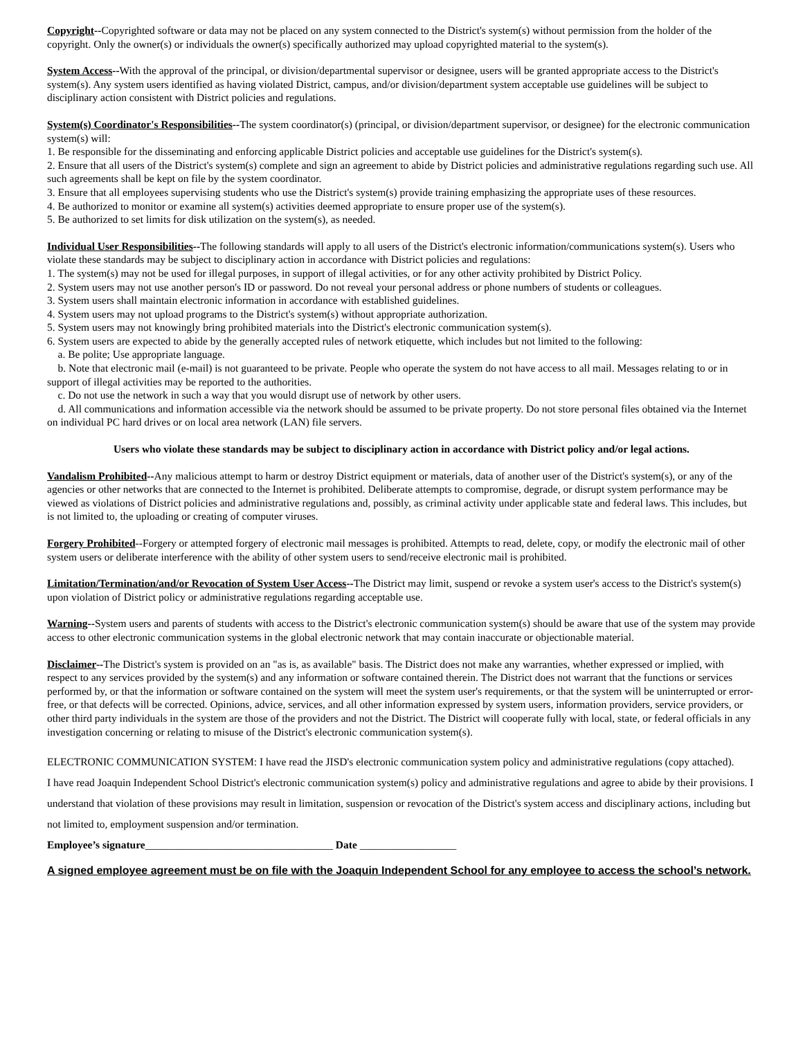Copyright--Copyrighted software or data may not be placed on any system connected to the District's system(s) without permission from the holder of the copyright. Only the owner(s) or individuals the owner(s) specifically authorized may upload copyrighted material to the system(s).
System Access--With the approval of the principal, or division/departmental supervisor or designee, users will be granted appropriate access to the District's system(s). Any system users identified as having violated District, campus, and/or division/department system acceptable use guidelines will be subject to disciplinary action consistent with District policies and regulations.
System(s) Coordinator's Responsibilities--The system coordinator(s) (principal, or division/department supervisor, or designee) for the electronic communication system(s) will:
1. Be responsible for the disseminating and enforcing applicable District policies and acceptable use guidelines for the District's system(s).
2. Ensure that all users of the District's system(s) complete and sign an agreement to abide by District policies and administrative regulations regarding such use. All such agreements shall be kept on file by the system coordinator.
3. Ensure that all employees supervising students who use the District's system(s) provide training emphasizing the appropriate uses of these resources.
4. Be authorized to monitor or examine all system(s) activities deemed appropriate to ensure proper use of the system(s).
5. Be authorized to set limits for disk utilization on the system(s), as needed.
Individual User Responsibilities--The following standards will apply to all users of the District's electronic information/communications system(s). Users who violate these standards may be subject to disciplinary action in accordance with District policies and regulations:
1. The system(s) may not be used for illegal purposes, in support of illegal activities, or for any other activity prohibited by District Policy.
2. System users may not use another person's ID or password. Do not reveal your personal address or phone numbers of students or colleagues.
3. System users shall maintain electronic information in accordance with established guidelines.
4. System users may not upload programs to the District's system(s) without appropriate authorization.
5. System users may not knowingly bring prohibited materials into the District's electronic communication system(s).
6. System users are expected to abide by the generally accepted rules of network etiquette, which includes but not limited to the following:
a. Be polite; Use appropriate language.
b. Note that electronic mail (e-mail) is not guaranteed to be private. People who operate the system do not have access to all mail. Messages relating to or in support of illegal activities may be reported to the authorities.
c. Do not use the network in such a way that you would disrupt use of network by other users.
d. All communications and information accessible via the network should be assumed to be private property. Do not store personal files obtained via the Internet on individual PC hard drives or on local area network (LAN) file servers.
Users who violate these standards may be subject to disciplinary action in accordance with District policy and/or legal actions.
Vandalism Prohibited--Any malicious attempt to harm or destroy District equipment or materials, data of another user of the District's system(s), or any of the agencies or other networks that are connected to the Internet is prohibited. Deliberate attempts to compromise, degrade, or disrupt system performance may be viewed as violations of District policies and administrative regulations and, possibly, as criminal activity under applicable state and federal laws. This includes, but is not limited to, the uploading or creating of computer viruses.
Forgery Prohibited--Forgery or attempted forgery of electronic mail messages is prohibited. Attempts to read, delete, copy, or modify the electronic mail of other system users or deliberate interference with the ability of other system users to send/receive electronic mail is prohibited.
Limitation/Termination/and/or Revocation of System User Access--The District may limit, suspend or revoke a system user's access to the District's system(s) upon violation of District policy or administrative regulations regarding acceptable use.
Warning--System users and parents of students with access to the District's electronic communication system(s) should be aware that use of the system may provide access to other electronic communication systems in the global electronic network that may contain inaccurate or objectionable material.
Disclaimer--The District's system is provided on an "as is, as available" basis. The District does not make any warranties, whether expressed or implied, with respect to any services provided by the system(s) and any information or software contained therein. The District does not warrant that the functions or services performed by, or that the information or software contained on the system will meet the system user's requirements, or that the system will be uninterrupted or error-free, or that defects will be corrected. Opinions, advice, services, and all other information expressed by system users, information providers, service providers, or other third party individuals in the system are those of the providers and not the District. The District will cooperate fully with local, state, or federal officials in any investigation concerning or relating to misuse of the District's electronic communication system(s).
ELECTRONIC COMMUNICATION SYSTEM: I have read the JISD's electronic communication system policy and administrative regulations (copy attached).
I have read Joaquin Independent School District's electronic communication system(s) policy and administrative regulations and agree to abide by their provisions. I understand that violation of these provisions may result in limitation, suspension or revocation of the District's system access and disciplinary actions, including but not limited to, employment suspension and/or termination.
Employee’s signature___________________________________ Date __________________
A signed employee agreement must be on file with the Joaquin Independent School for any employee to access the school’s network.